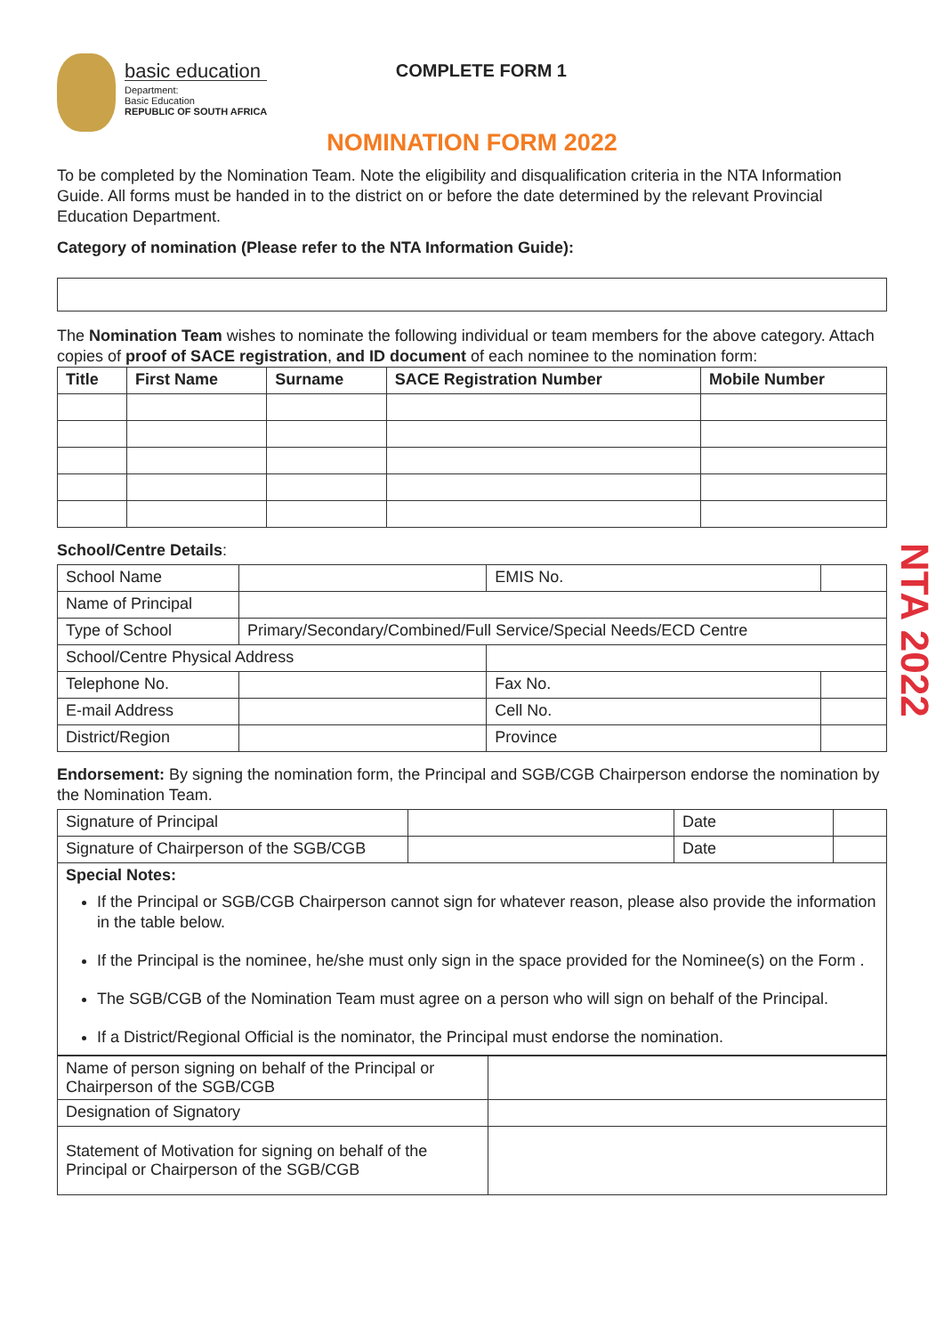basic education
Department:
Basic Education
REPUBLIC OF SOUTH AFRICA
COMPLETE FORM 1
NOMINATION FORM 2022
To be completed by the Nomination Team. Note the eligibility and disqualification criteria in the NTA Information Guide. All forms must be handed in to the district on or before the date determined by the relevant Provincial Education Department.
Category of nomination (Please refer to the NTA Information Guide):
The Nomination Team wishes to nominate the following individual or team members for the above category. Attach copies of proof of SACE registration, and ID document of each nominee to the nomination form:
| Title | First Name | Surname | SACE Registration Number | Mobile Number |
| --- | --- | --- | --- | --- |
School/Centre Details:
| School Name | | | EMIS No. | |
| Name of Principal | | | | |
| Type of School | Primary/Secondary/Combined/Full Service/Special Needs/ECD Centre | | | |
| School/Centre Physical Address | | | | |
| Telephone No. | | | Fax No. | |
| E-mail Address | | | Cell No. | |
| District/Region | | | Province | |
Endorsement: By signing the nomination form, the Principal and SGB/CGB Chairperson endorse the nomination by the Nomination Team.
| Signature of Principal | | Date | |
| Signature of Chairperson of the SGB/CGB | | Date | |
| Special Notes: If the Principal or SGB/CGB Chairperson cannot sign for whatever reason, please also provide the information in the table below. If the Principal is the nominee, he/she must only sign in the space provided for the Nominee(s) on the Form . The SGB/CGB of the Nomination Team must agree on a person who will sign on behalf of the Principal. If a District/Regional Official is the nominator, the Principal must endorse the nomination. | | | |
| Name of person signing on behalf of the Principal or Chairperson of the SGB/CGB | |
| Designation of Signatory | |
| Statement of Motivation for signing on behalf of the Principal or Chairperson of the SGB/CGB | |
NTA 2022